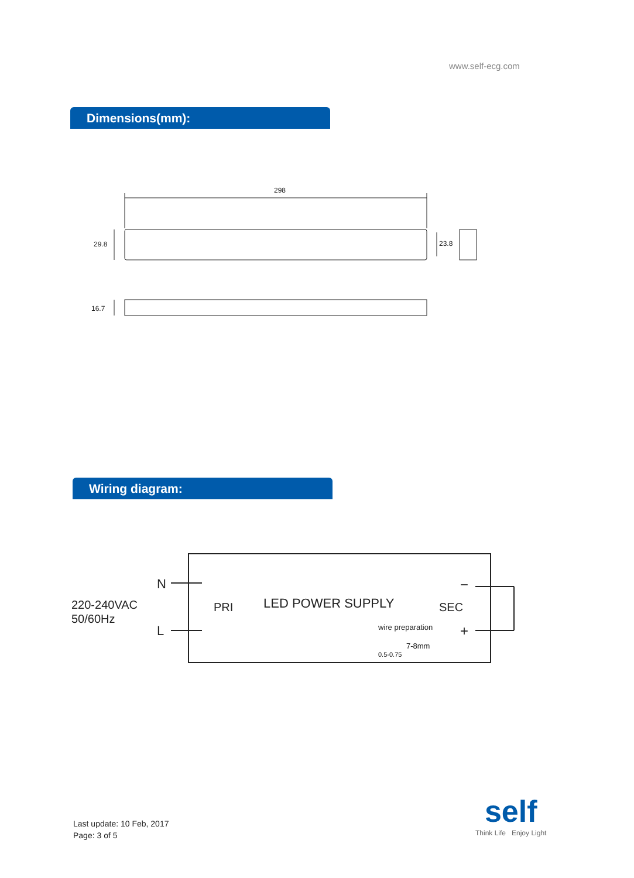www.self-ecg.com
Dimensions(mm):
298
29.8
23.8
16.7
Wiring diagram:
220-240VAC
50/60Hz
N
L
PRI LED POWER SUPPLY SEC
wire preparation
7-8mm
0.5-0.75
−
+
Last update: 10 Feb, 2017
Page: 3 of 5
self
Think Life Enjoy Light